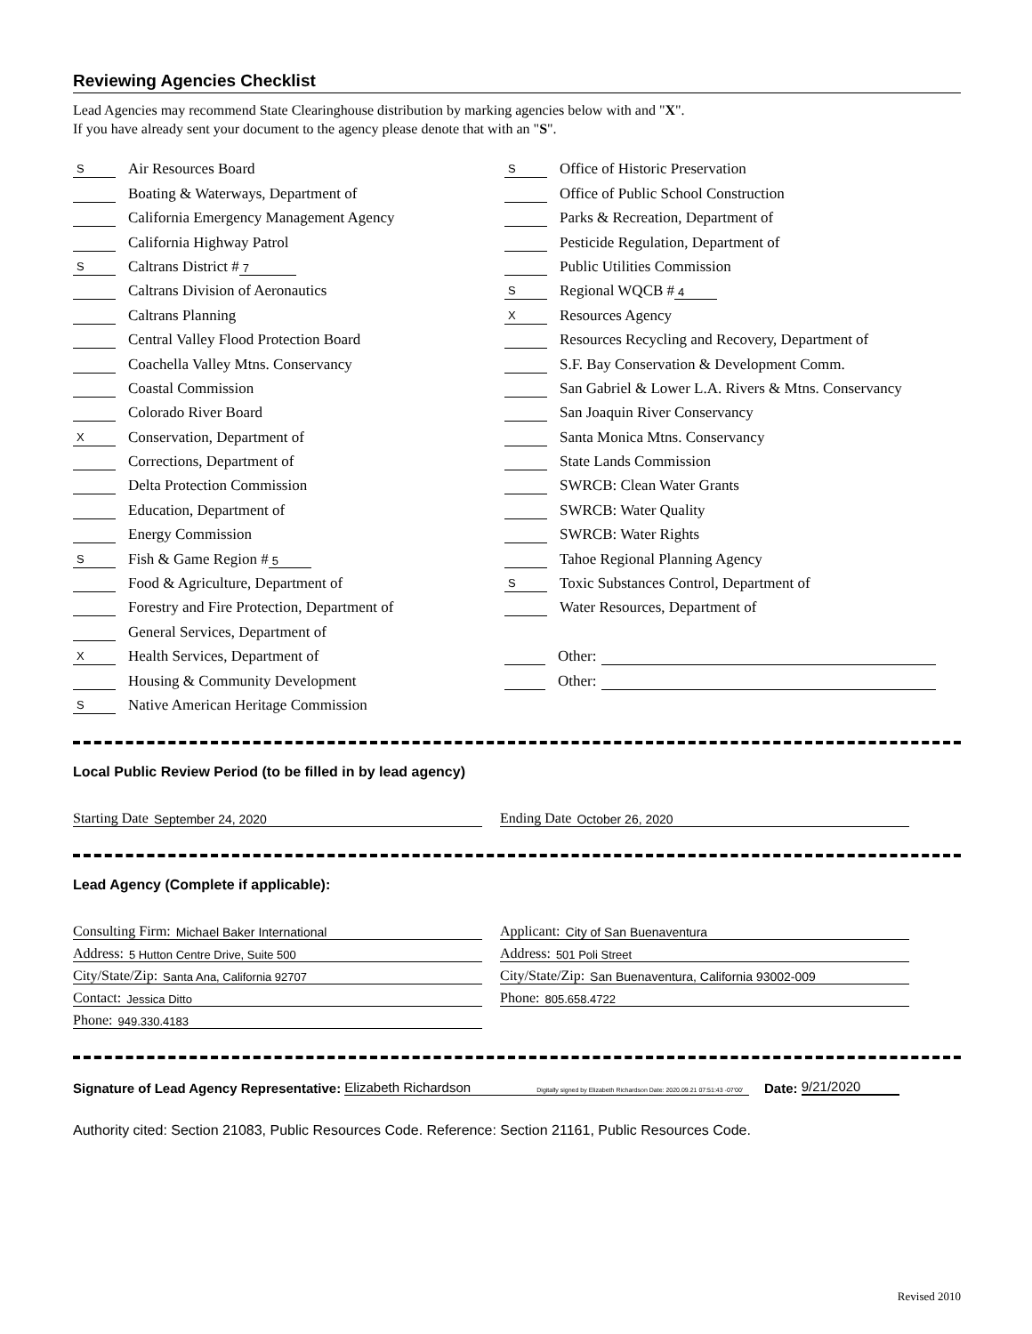Reviewing Agencies Checklist
Lead Agencies may recommend State Clearinghouse distribution by marking agencies below with and "X".
If you have already sent your document to the agency please denote that with an "S".
S Air Resources Board
Boating & Waterways, Department of
California Emergency Management Agency
California Highway Patrol
S Caltrans District # 7
Caltrans Division of Aeronautics
Caltrans Planning
Central Valley Flood Protection Board
Coachella Valley Mtns. Conservancy
Coastal Commission
Colorado River Board
X Conservation, Department of
Corrections, Department of
Delta Protection Commission
Education, Department of
Energy Commission
S Fish & Game Region # 5
Food & Agriculture, Department of
Forestry and Fire Protection, Department of
General Services, Department of
X Health Services, Department of
Housing & Community Development
S Native American Heritage Commission
S Office of Historic Preservation
Office of Public School Construction
Parks & Recreation, Department of
Pesticide Regulation, Department of
Public Utilities Commission
S Regional WQCB # 4
X Resources Agency
Resources Recycling and Recovery, Department of
S.F. Bay Conservation & Development Comm.
San Gabriel & Lower L.A. Rivers & Mtns. Conservancy
San Joaquin River Conservancy
Santa Monica Mtns. Conservancy
State Lands Commission
SWRCB: Clean Water Grants
SWRCB: Water Quality
SWRCB: Water Rights
Tahoe Regional Planning Agency
S Toxic Substances Control, Department of
Water Resources, Department of
Other:
Other:
Local Public Review Period (to be filled in by lead agency)
Starting Date September 24, 2020 Ending Date October 26, 2020
Lead Agency (Complete if applicable):
Consulting Firm: Michael Baker International
Address: 5 Hutton Centre Drive, Suite 500
City/State/Zip: Santa Ana, California 92707
Contact: Jessica Ditto
Phone: 949.330.4183
Applicant: City of San Buenaventura
Address: 501 Poli Street
City/State/Zip: San Buenaventura, California 93002-009
Phone: 805.658.4722
Signature of Lead Agency Representative: Elizabeth Richardson Digitally signed by Elizabeth Richardson Date: 2020.09.21 07:51:43 -07'00' Date: 9/21/2020
Authority cited: Section 21083, Public Resources Code. Reference: Section 21161, Public Resources Code.
Revised 2010